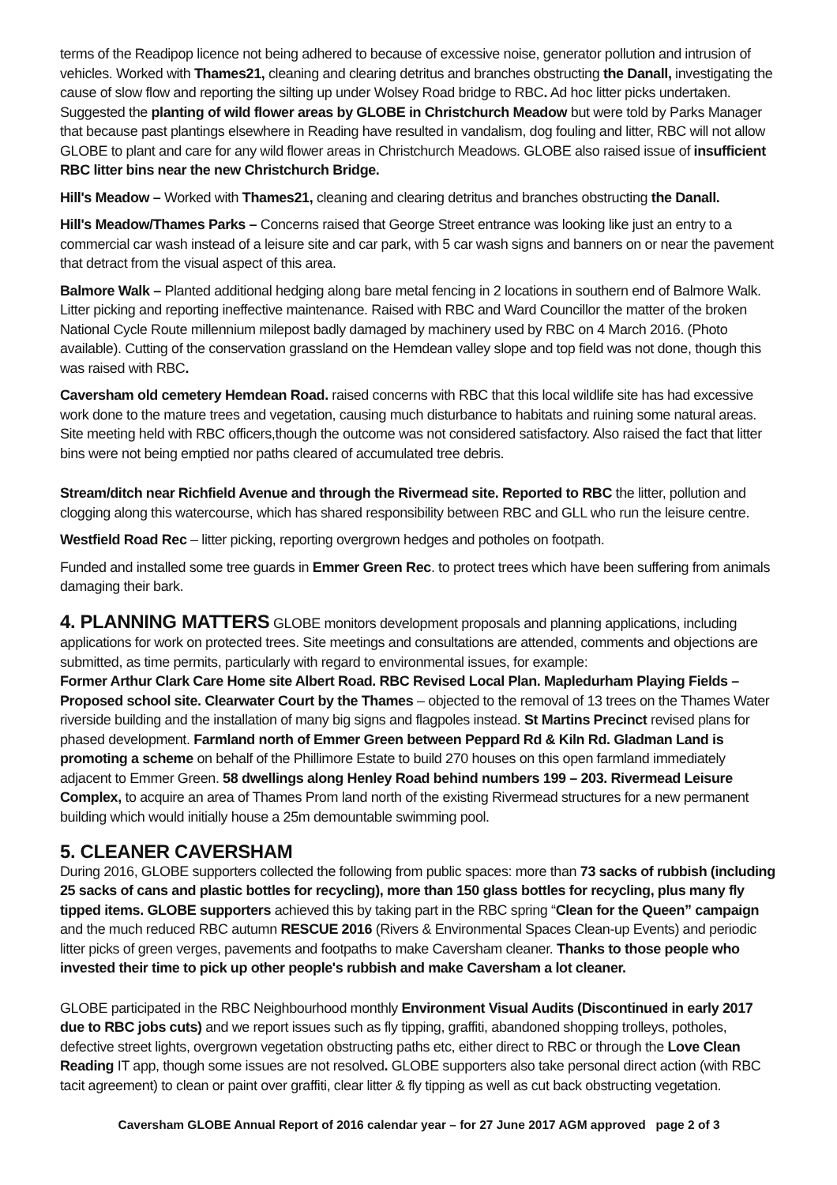terms of the Readipop licence not being adhered to because of excessive noise, generator pollution and intrusion of vehicles. Worked with Thames21, cleaning and clearing detritus and branches obstructing the Danall, investigating the cause of slow flow and reporting the silting up under Wolsey Road bridge to RBC. Ad hoc litter picks undertaken. Suggested the planting of wild flower areas by GLOBE in Christchurch Meadow but were told by Parks Manager that because past plantings elsewhere in Reading have resulted in vandalism, dog fouling and litter, RBC will not allow GLOBE to plant and care for any wild flower areas in Christchurch Meadows. GLOBE also raised issue of insufficient RBC litter bins near the new Christchurch Bridge.
Hill's Meadow – Worked with Thames21, cleaning and clearing detritus and branches obstructing the Danall.
Hill's Meadow/Thames Parks – Concerns raised that George Street entrance was looking like just an entry to a commercial car wash instead of a leisure site and car park, with 5 car wash signs and banners on or near the pavement that detract from the visual aspect of this area.
Balmore Walk – Planted additional hedging along bare metal fencing in 2 locations in southern end of Balmore Walk. Litter picking and reporting ineffective maintenance. Raised with RBC and Ward Councillor the matter of the broken National Cycle Route millennium milepost badly damaged by machinery used by RBC on 4 March 2016. (Photo available). Cutting of the conservation grassland on the Hemdean valley slope and top field was not done, though this was raised with RBC.
Caversham old cemetery Hemdean Road. raised concerns with RBC that this local wildlife site has had excessive work done to the mature trees and vegetation, causing much disturbance to habitats and ruining some natural areas. Site meeting held with RBC officers,though the outcome was not considered satisfactory. Also raised the fact that litter bins were not being emptied nor paths cleared of accumulated tree debris.
Stream/ditch near Richfield Avenue and through the Rivermead site. Reported to RBC the litter, pollution and clogging along this watercourse, which has shared responsibility between RBC and GLL who run the leisure centre.
Westfield Road Rec – litter picking, reporting overgrown hedges and potholes on footpath.
Funded and installed some tree guards in Emmer Green Rec. to protect trees which have been suffering from animals damaging their bark.
4. PLANNING MATTERS
GLOBE monitors development proposals and planning applications, including applications for work on protected trees. Site meetings and consultations are attended, comments and objections are submitted, as time permits, particularly with regard to environmental issues, for example:
Former Arthur Clark Care Home site Albert Road. RBC Revised Local Plan. Mapledurham Playing Fields – Proposed school site. Clearwater Court by the Thames – objected to the removal of 13 trees on the Thames Water riverside building and the installation of many big signs and flagpoles instead. St Martins Precinct revised plans for phased development. Farmland north of Emmer Green between Peppard Rd & Kiln Rd. Gladman Land is promoting a scheme on behalf of the Phillimore Estate to build 270 houses on this open farmland immediately adjacent to Emmer Green. 58 dwellings along Henley Road behind numbers 199 – 203. Rivermead Leisure Complex, to acquire an area of Thames Prom land north of the existing Rivermead structures for a new permanent building which would initially house a 25m demountable swimming pool.
5. CLEANER CAVERSHAM
During 2016, GLOBE supporters collected the following from public spaces: more than 73 sacks of rubbish (including 25 sacks of cans and plastic bottles for recycling), more than 150 glass bottles for recycling, plus many fly tipped items. GLOBE supporters achieved this by taking part in the RBC spring “Clean for the Queen” campaign and the much reduced RBC autumn RESCUE 2016 (Rivers & Environmental Spaces Clean-up Events) and periodic litter picks of green verges, pavements and footpaths to make Caversham cleaner. Thanks to those people who invested their time to pick up other people's rubbish and make Caversham a lot cleaner.
GLOBE participated in the RBC Neighbourhood monthly Environment Visual Audits (Discontinued in early 2017 due to RBC jobs cuts) and we report issues such as fly tipping, graffiti, abandoned shopping trolleys, potholes, defective street lights, overgrown vegetation obstructing paths etc, either direct to RBC or through the Love Clean Reading IT app, though some issues are not resolved. GLOBE supporters also take personal direct action (with RBC tacit agreement) to clean or paint over graffiti, clear litter & fly tipping as well as cut back obstructing vegetation.
Caversham GLOBE Annual Report of 2016 calendar year – for 27 June 2017 AGM approved page 2 of 3